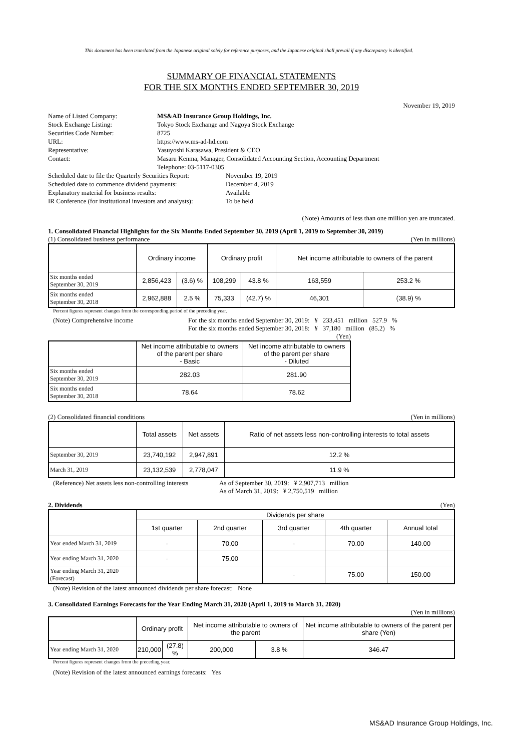This document has been translated from the Japanese original solely for reference purposes, and the Japanese original shall prevail if any discrepancy is identified.
SUMMARY OF FINANCIAL STATEMENTS
FOR THE SIX MONTHS ENDED SEPTEMBER 30, 2019
November 19, 2019
| Name of Listed Company: | MS&AD Insurance Group Holdings, Inc. |
| Stock Exchange Listing: | Tokyo Stock Exchange and Nagoya Stock Exchange |
| Securities Code Number: | 8725 |
| URL: | https://www.ms-ad-hd.com |
| Representative: | Yasuyoshi Karasawa, President & CEO |
| Contact: | Masaru Kenma, Manager, Consolidated Accounting Section, Accounting Department Telephone: 03-5117-0305 |
| Scheduled date to file the Quarterly Securities Report: | November 19, 2019 |
| Scheduled date to commence dividend payments: | December 4, 2019 |
| Explanatory material for business results: | Available |
| IR Conference (for institutional investors and analysts): | To be held |
(Note) Amounts of less than one million yen are truncated.
1. Consolidated Financial Highlights for the Six Months Ended September 30, 2019 (April 1, 2019 to September 30, 2019)
(1) Consolidated business performance (Yen in millions)
| | Ordinary income | | Ordinary profit | | Net income attributable to owners of the parent | |
| --- | --- | --- | --- | --- | --- | --- |
| Six months ended September 30, 2019 | 2,856,423 | (3.6) % | 108,299 | 43.8 % | 163,559 | 253.2 % |
| Six months ended September 30, 2018 | 2,962,888 | 2.5 % | 75,333 | (42.7) % | 46,301 | (38.9) % |
Percent figures represent changes from the corresponding period of the preceding year.
(Note) Comprehensive income For the six months ended September 30, 2019: ¥ 233,451 million 527.9 %
For the six months ended September 30, 2018: ¥ 37,180 million (85.2) %
(Yen)
| | Net income attributable to owners of the parent per share - Basic | Net income attributable to owners of the parent per share - Diluted |
| --- | --- | --- |
| Six months ended September 30, 2019 | 282.03 | 281.90 |
| Six months ended September 30, 2018 | 78.64 | 78.62 |
(2) Consolidated financial conditions (Yen in millions)
| | Total assets | Net assets | Ratio of net assets less non-controlling interests to total assets |
| --- | --- | --- | --- |
| September 30, 2019 | 23,740,192 | 2,947,891 | 12.2 % |
| March 31, 2019 | 23,132,539 | 2,778,047 | 11.9 % |
(Reference) Net assets less non-controlling interests As of September 30, 2019: ¥ 2,907,713 million
As of March 31, 2019: ¥ 2,750,519 million
2. Dividends (Yen)
| | Dividends per share | | | | |
| --- | --- | --- | --- | --- | --- |
| | 1st quarter | 2nd quarter | 3rd quarter | 4th quarter | Annual total |
| Year ended March 31, 2019 | - | 70.00 | - | 70.00 | 140.00 |
| Year ending March 31, 2020 | - | 75.00 | | | |
| Year ending March 31, 2020 (Forecast) | | | - | 75.00 | 150.00 |
(Note) Revision of the latest announced dividends per share forecast: None
3. Consolidated Earnings Forecasts for the Year Ending March 31, 2020 (April 1, 2019 to March 31, 2020)
(Yen in millions)
| | Ordinary profit | | Net income attributable to owners of the parent | | Net income attributable to owners of the parent per share (Yen) |
| --- | --- | --- | --- | --- | --- |
| Year ending March 31, 2020 | 210,000 | (27.8) % | 200,000 | 3.8 % | 346.47 |
Percent figures represent changes from the preceding year.
(Note) Revision of the latest announced earnings forecasts: Yes
MS&AD Insurance Group Holdings, Inc.